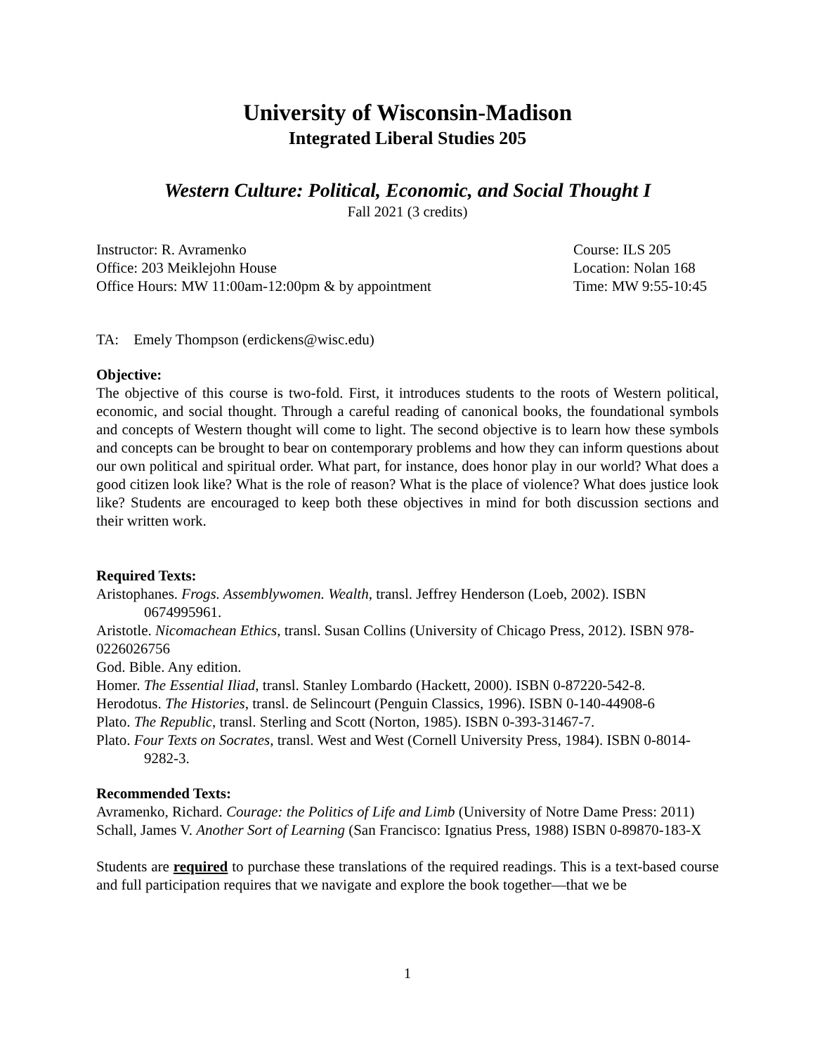University of Wisconsin-Madison
Integrated Liberal Studies 205
Western Culture: Political, Economic, and Social Thought I
Fall 2021 (3 credits)
Instructor: R. Avramenko
Office: 203 Meiklejohn House
Office Hours: MW 11:00am-12:00pm & by appointment
Course: ILS 205
Location: Nolan 168
Time: MW 9:55-10:45
TA: Emely Thompson (erdickens@wisc.edu)
Objective:
The objective of this course is two-fold. First, it introduces students to the roots of Western political, economic, and social thought. Through a careful reading of canonical books, the foundational symbols and concepts of Western thought will come to light. The second objective is to learn how these symbols and concepts can be brought to bear on contemporary problems and how they can inform questions about our own political and spiritual order. What part, for instance, does honor play in our world? What does a good citizen look like? What is the role of reason? What is the place of violence? What does justice look like? Students are encouraged to keep both these objectives in mind for both discussion sections and their written work.
Required Texts:
Aristophanes. Frogs. Assemblywomen. Wealth, transl. Jeffrey Henderson (Loeb, 2002). ISBN 0674995961.
Aristotle. Nicomachean Ethics, transl. Susan Collins (University of Chicago Press, 2012). ISBN 978-0226026756
God. Bible. Any edition.
Homer. The Essential Iliad, transl. Stanley Lombardo (Hackett, 2000). ISBN 0-87220-542-8.
Herodotus. The Histories, transl. de Selincourt (Penguin Classics, 1996). ISBN 0-140-44908-6
Plato. The Republic, transl. Sterling and Scott (Norton, 1985). ISBN 0-393-31467-7.
Plato. Four Texts on Socrates, transl. West and West (Cornell University Press, 1984). ISBN 0-8014-9282-3.
Recommended Texts:
Avramenko, Richard. Courage: the Politics of Life and Limb (University of Notre Dame Press: 2011)
Schall, James V. Another Sort of Learning (San Francisco: Ignatius Press, 1988) ISBN 0-89870-183-X
Students are required to purchase these translations of the required readings. This is a text-based course and full participation requires that we navigate and explore the book together—that we be
1